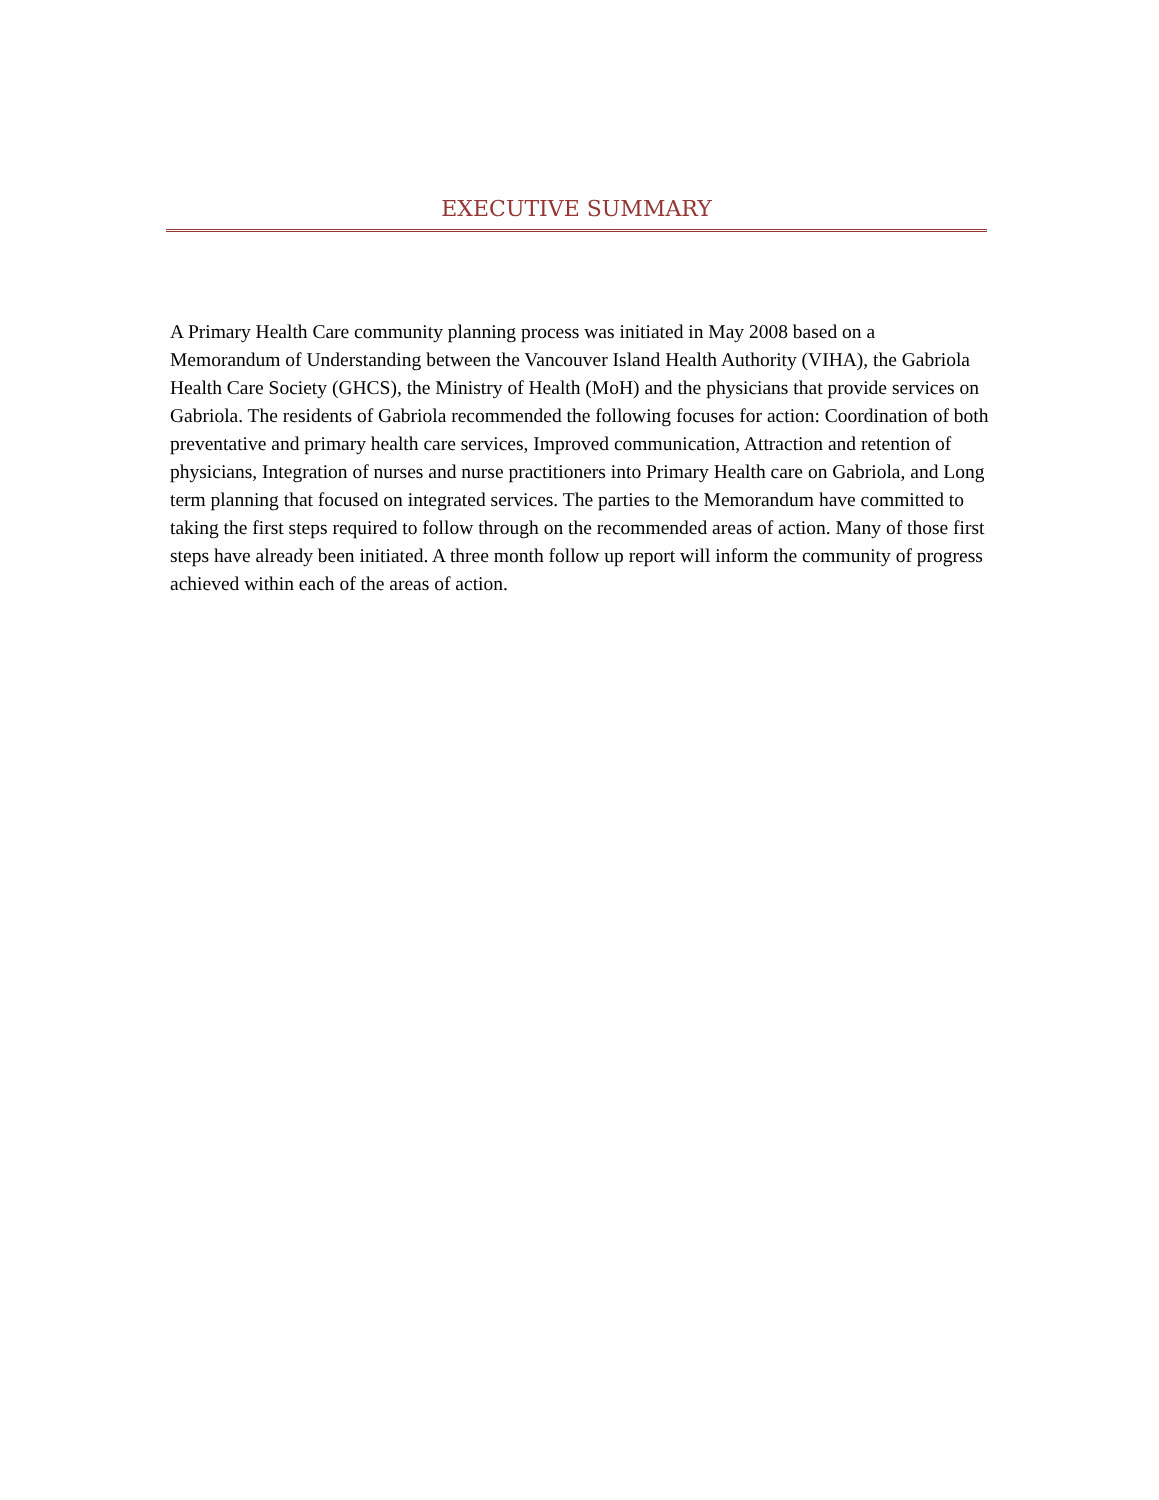EXECUTIVE SUMMARY
A Primary Health Care community planning process was initiated in May 2008 based on a Memorandum of Understanding between the Vancouver Island Health Authority (VIHA), the Gabriola Health Care Society (GHCS), the Ministry of Health (MoH) and the physicians that provide services on Gabriola. The residents of Gabriola recommended the following focuses for action: Coordination of both preventative and primary health care services, Improved communication, Attraction and retention of physicians, Integration of nurses and nurse practitioners into Primary Health care on Gabriola, and Long term planning that focused on integrated services. The parties to the Memorandum have committed to taking the first steps required to follow through on the recommended areas of action. Many of those first steps have already been initiated. A three month follow up report will inform the community of progress achieved within each of the areas of action.